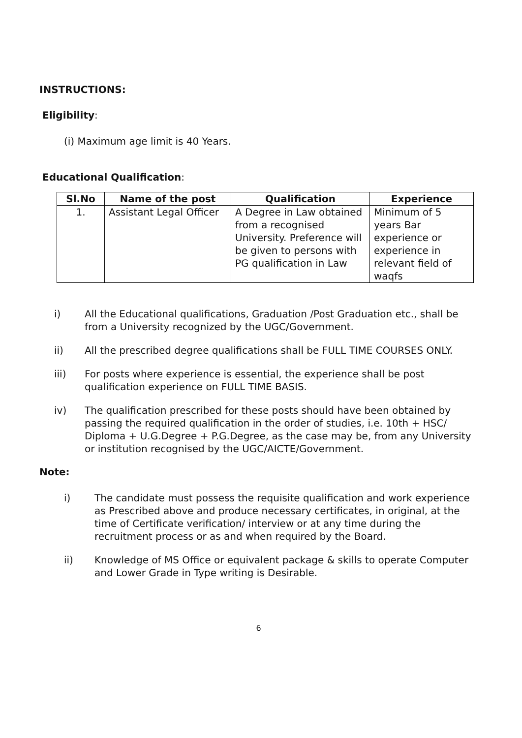INSTRUCTIONS:
Eligibility:
(i) Maximum age limit is 40 Years.
Educational Qualification:
| Sl.No | Name of the post | Qualification | Experience |
| --- | --- | --- | --- |
| 1. | Assistant Legal Officer | A Degree in Law obtained from a recognised University. Preference will be given to persons with PG qualification in Law | Minimum of 5 years Bar experience or experience in relevant field of waqfs |
i) All the Educational qualifications, Graduation /Post Graduation etc., shall be from a University recognized by the UGC/Government.
ii) All the prescribed degree qualifications shall be FULL TIME COURSES ONLY.
iii) For posts where experience is essential, the experience shall be post qualification experience on FULL TIME BASIS.
iv) The qualification prescribed for these posts should have been obtained by passing the required qualification in the order of studies, i.e. 10th + HSC/ Diploma + U.G.Degree + P.G.Degree, as the case may be, from any University or institution recognised by the UGC/AICTE/Government.
Note:
i) The candidate must possess the requisite qualification and work experience as Prescribed above and produce necessary certificates, in original, at the time of Certificate verification/ interview or at any time during the recruitment process or as and when required by the Board.
ii) Knowledge of MS Office or equivalent package & skills to operate Computer and Lower Grade in Type writing is Desirable.
6